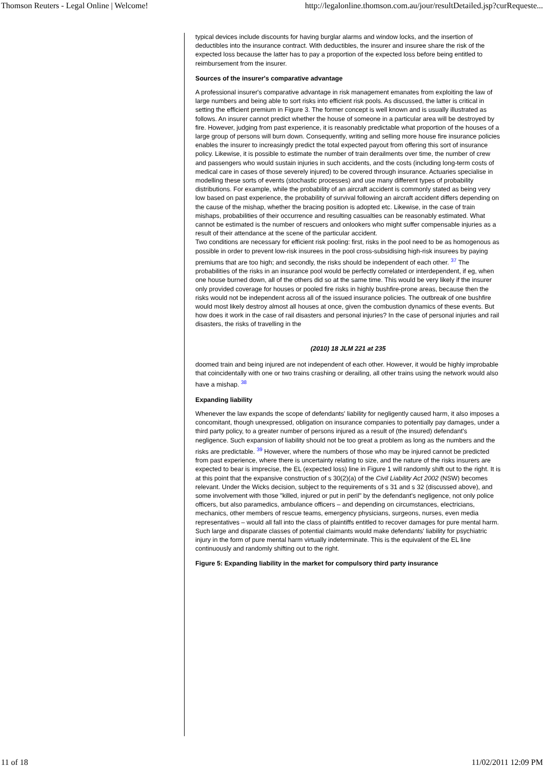Thomson Reuters - Legal Online | Welcome! http://legalonline.thomson.com.au/jour/resultDetailed.jsp?curRequeste...
typical devices include discounts for having burglar alarms and window locks, and the insertion of deductibles into the insurance contract. With deductibles, the insurer and insuree share the risk of the expected loss because the latter has to pay a proportion of the expected loss before being entitled to reimbursement from the insurer.
Sources of the insurer's comparative advantage
A professional insurer's comparative advantage in risk management emanates from exploiting the law of large numbers and being able to sort risks into efficient risk pools. As discussed, the latter is critical in setting the efficient premium in Figure 3. The former concept is well known and is usually illustrated as follows. An insurer cannot predict whether the house of someone in a particular area will be destroyed by fire. However, judging from past experience, it is reasonably predictable what proportion of the houses of a large group of persons will burn down. Consequently, writing and selling more house fire insurance policies enables the insurer to increasingly predict the total expected payout from offering this sort of insurance policy. Likewise, it is possible to estimate the number of train derailments over time, the number of crew and passengers who would sustain injuries in such accidents, and the costs (including long-term costs of medical care in cases of those severely injured) to be covered through insurance. Actuaries specialise in modelling these sorts of events (stochastic processes) and use many different types of probability distributions. For example, while the probability of an aircraft accident is commonly stated as being very low based on past experience, the probability of survival following an aircraft accident differs depending on the cause of the mishap, whether the bracing position is adopted etc. Likewise, in the case of train mishaps, probabilities of their occurrence and resulting casualties can be reasonably estimated. What cannot be estimated is the number of rescuers and onlookers who might suffer compensable injuries as a result of their attendance at the scene of the particular accident.
Two conditions are necessary for efficient risk pooling: first, risks in the pool need to be as homogenous as possible in order to prevent low-risk insurees in the pool cross-subsidising high-risk insurees by paying premiums that are too high; and secondly, the risks should be independent of each other. <sup>37</sup> The probabilities of the risks in an insurance pool would be perfectly correlated or interdependent, if eg, when one house burned down, all of the others did so at the same time. This would be very likely if the insurer only provided coverage for houses or pooled fire risks in highly bushfire-prone areas, because then the risks would not be independent across all of the issued insurance policies. The outbreak of one bushfire would most likely destroy almost all houses at once, given the combustion dynamics of these events. But how does it work in the case of rail disasters and personal injuries? In the case of personal injuries and rail disasters, the risks of travelling in the
(2010) 18 JLM 221 at 235
doomed train and being injured are not independent of each other. However, it would be highly improbable that coincidentally with one or two trains crashing or derailing, all other trains using the network would also have a mishap. <sup>38</sup>
Expanding liability
Whenever the law expands the scope of defendants' liability for negligently caused harm, it also imposes a concomitant, though unexpressed, obligation on insurance companies to potentially pay damages, under a third party policy, to a greater number of persons injured as a result of (the insured) defendant's negligence. Such expansion of liability should not be too great a problem as long as the numbers and the risks are predictable. <sup>39</sup> However, where the numbers of those who may be injured cannot be predicted from past experience, where there is uncertainty relating to size, and the nature of the risks insurers are expected to bear is imprecise, the EL (expected loss) line in Figure 1 will randomly shift out to the right. It is at this point that the expansive construction of s 30(2)(a) of the Civil Liability Act 2002 (NSW) becomes relevant. Under the Wicks decision, subject to the requirements of s 31 and s 32 (discussed above), and some involvement with those "killed, injured or put in peril" by the defendant's negligence, not only police officers, but also paramedics, ambulance officers – and depending on circumstances, electricians, mechanics, other members of rescue teams, emergency physicians, surgeons, nurses, even media representatives – would all fall into the class of plaintiffs entitled to recover damages for pure mental harm. Such large and disparate classes of potential claimants would make defendants' liability for psychiatric injury in the form of pure mental harm virtually indeterminate. This is the equivalent of the EL line continuously and randomly shifting out to the right.
Figure 5: Expanding liability in the market for compulsory third party insurance
11 of 18 11/02/2011 12:09 PM